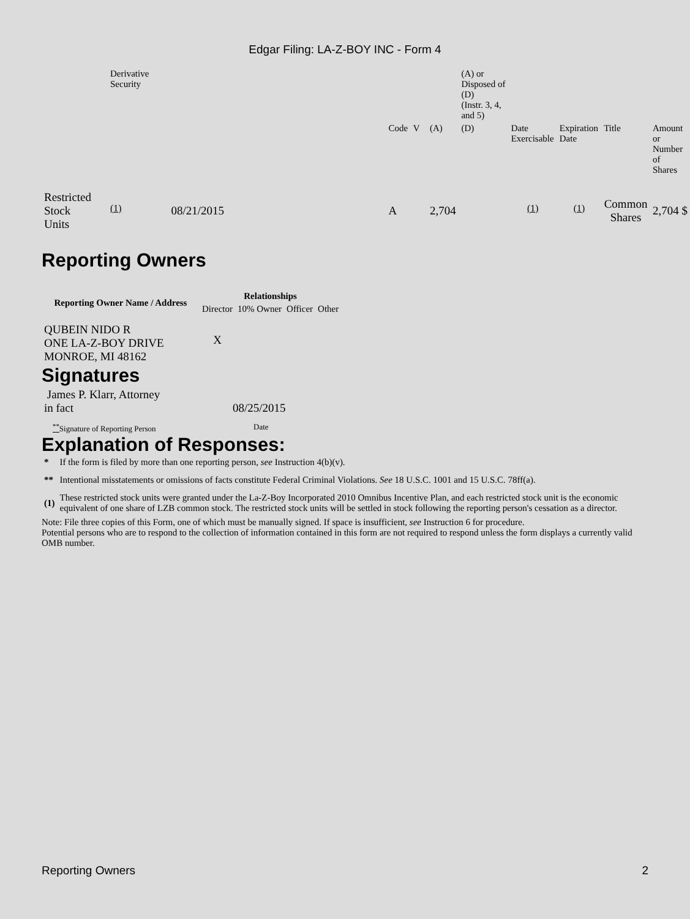Edgar Filing: LA-Z-BOY INC - Form 4
| | Derivative Security | | | | | | (A) or Disposed of (D) (Instr. 3, 4, and 5) | | | | |
| | | | Code | V | | (A) | (D) | Date Exercisable | Expiration Date | Title | Amount or Number of Shares |
| Restricted Stock Units | <sup>(1)</sup> | 08/21/2015 | A | | | 2,704 | | <sup>(1)</sup> | <sup>(1)</sup> | Common Shares | 2,704 $ |
Reporting Owners
| Reporting Owner Name / Address | Relationships | | | |
| --- | --- | --- | --- | --- |
| | Director | 10% Owner | Officer | Other |
| QUBEIN NIDO R ONE LA-Z-BOY DRIVE MONROE, MI 48162 | X | | | |
Signatures
| James P. Klarr, Attorney in fact | 08/25/2015 |
| <sup>**</sup> Signature of Reporting Person | Date |
Explanation of Responses:
| * | If the form is filed by more than one reporting person, see Instruction 4(b)(v). |
| ** | Intentional misstatements or omissions of facts constitute Federal Criminal Violations. See 18 U.S.C. 1001 and 15 U.S.C. 78ff(a). |
| (1) | These restricted stock units were granted under the La-Z-Boy Incorporated 2010 Omnibus Incentive Plan, and each restricted stock unit is the economic equivalent of one share of LZB common stock. The restricted stock units will be settled in stock following the reporting person's cessation as a director. |
Note: File three copies of this Form, one of which must be manually signed. If space is insufficient, see Instruction 6 for procedure.
Potential persons who are to respond to the collection of information contained in this form are not required to respond unless the form displays a currently valid OMB number.
Reporting Owners 2